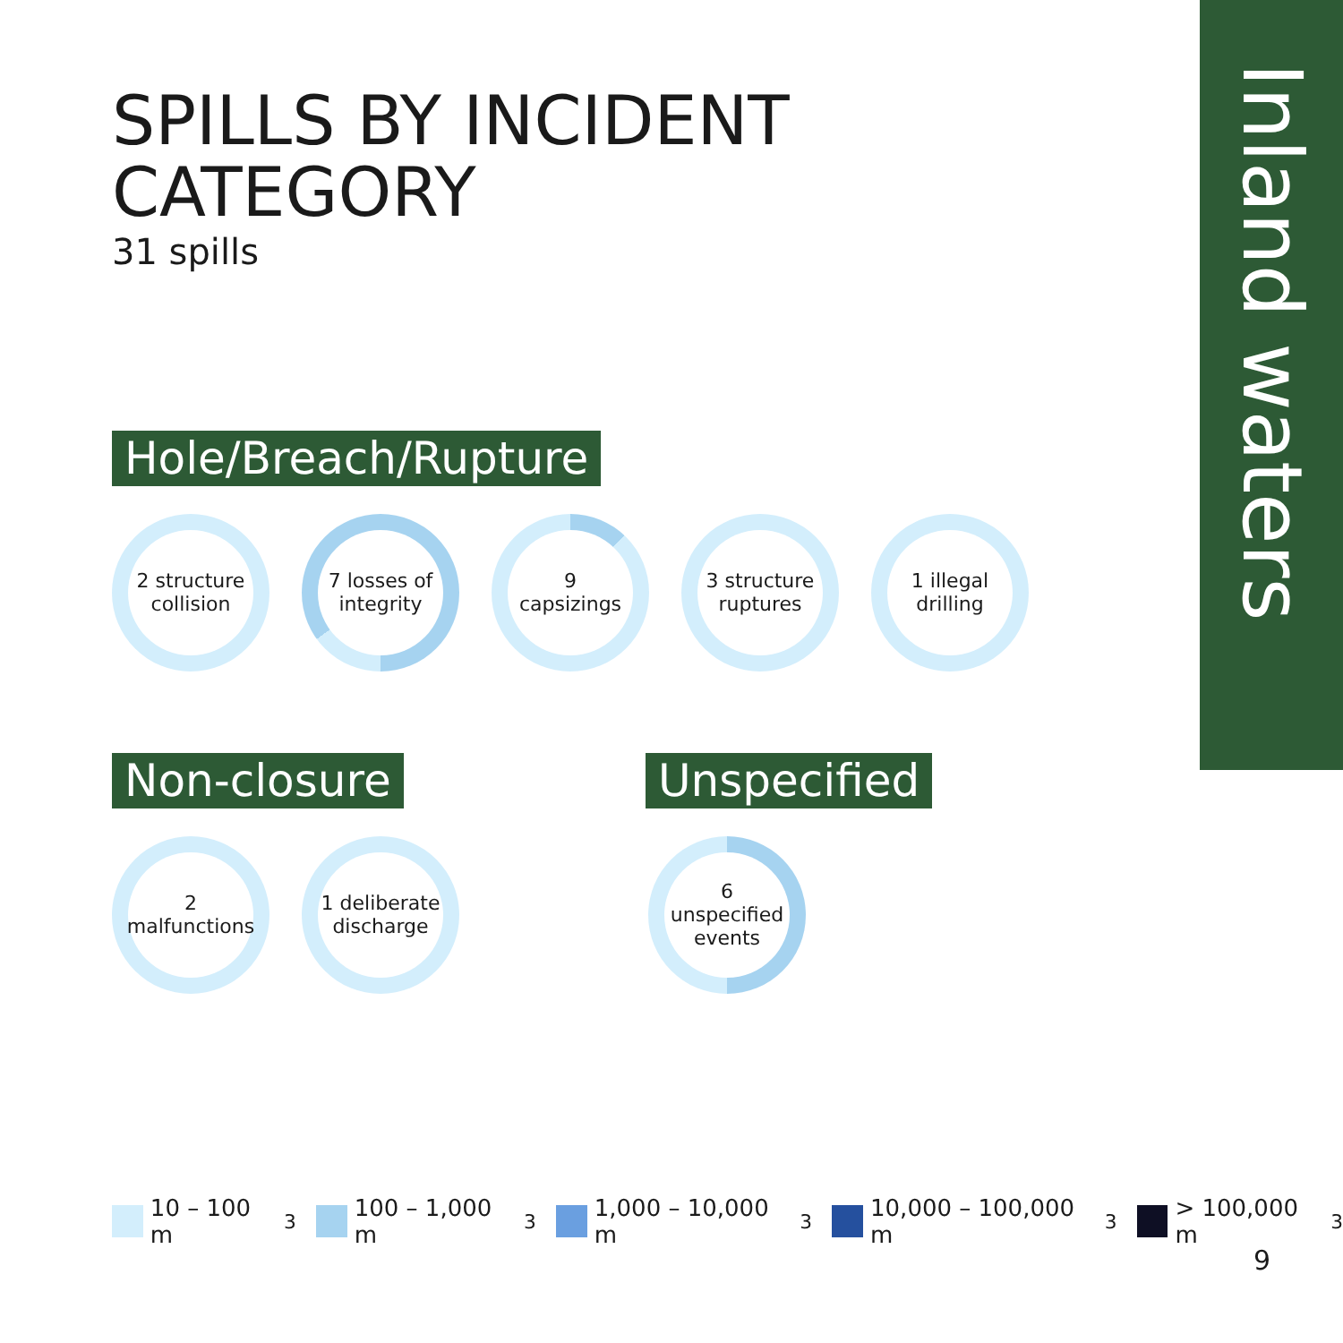Inland waters
SPILLS BY INCIDENT
CATEGORY
31 spills
Hole/Breach/Rupture
2 structure
collision
7 losses of
integrity
9
capsizings
3 structure
ruptures
1 illegal
drilling
Non-closure Unspecified
2
malfunctions
1 deliberate
discharge
6
unspecified
events
10 – 100 m<sup>3</sup> 100 – 1,000 m<sup>3</sup> 1,000 – 10,000 m<sup>3</sup> 10,000 – 100,000 m<sup>3</sup> > 100,000 m<sup>3</sup>
9